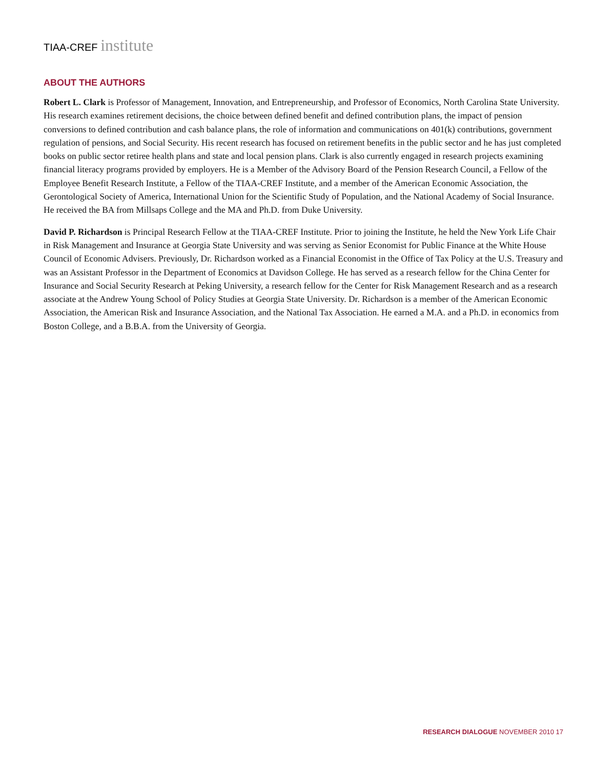TIAA-CREF institute
ABOUT THE AUTHORS
Robert L. Clark is Professor of Management, Innovation, and Entrepreneurship, and Professor of Economics, North Carolina State University. His research examines retirement decisions, the choice between defined benefit and defined contribution plans, the impact of pension conversions to defined contribution and cash balance plans, the role of information and communications on 401(k) contributions, government regulation of pensions, and Social Security. His recent research has focused on retirement benefits in the public sector and he has just completed books on public sector retiree health plans and state and local pension plans. Clark is also currently engaged in research projects examining financial literacy programs provided by employers. He is a Member of the Advisory Board of the Pension Research Council, a Fellow of the Employee Benefit Research Institute, a Fellow of the TIAA-CREF Institute, and a member of the American Economic Association, the Gerontological Society of America, International Union for the Scientific Study of Population, and the National Academy of Social Insurance. He received the BA from Millsaps College and the MA and Ph.D. from Duke University.
David P. Richardson is Principal Research Fellow at the TIAA-CREF Institute. Prior to joining the Institute, he held the New York Life Chair in Risk Management and Insurance at Georgia State University and was serving as Senior Economist for Public Finance at the White House Council of Economic Advisers. Previously, Dr. Richardson worked as a Financial Economist in the Office of Tax Policy at the U.S. Treasury and was an Assistant Professor in the Department of Economics at Davidson College. He has served as a research fellow for the China Center for Insurance and Social Security Research at Peking University, a research fellow for the Center for Risk Management Research and as a research associate at the Andrew Young School of Policy Studies at Georgia State University. Dr. Richardson is a member of the American Economic Association, the American Risk and Insurance Association, and the National Tax Association. He earned a M.A. and a Ph.D. in economics from Boston College, and a B.B.A. from the University of Georgia.
RESEARCH DIALOGUE NOVEMBER 2010 17